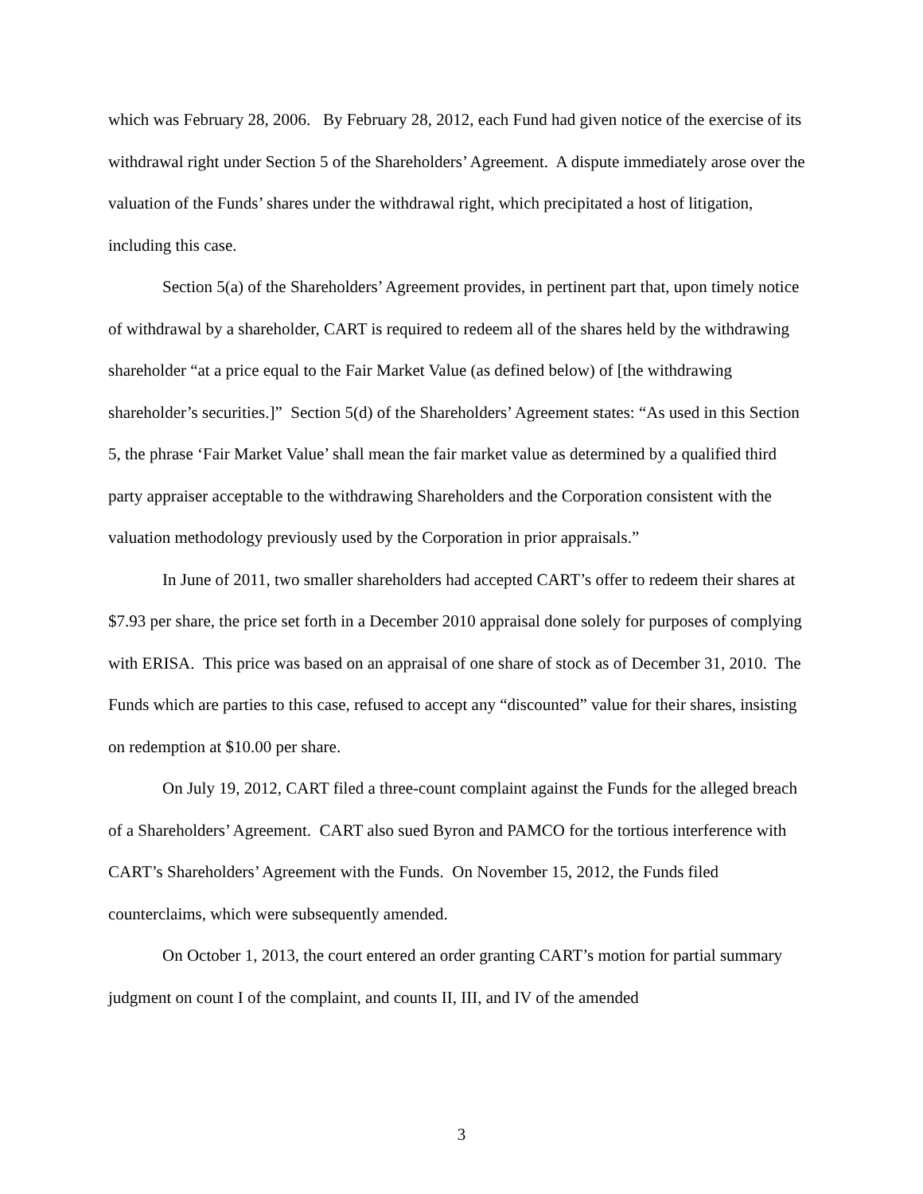which was February 28, 2006. By February 28, 2012, each Fund had given notice of the exercise of its withdrawal right under Section 5 of the Shareholders’ Agreement. A dispute immediately arose over the valuation of the Funds’ shares under the withdrawal right, which precipitated a host of litigation, including this case.
Section 5(a) of the Shareholders’ Agreement provides, in pertinent part that, upon timely notice of withdrawal by a shareholder, CART is required to redeem all of the shares held by the withdrawing shareholder “at a price equal to the Fair Market Value (as defined below) of [the withdrawing shareholder’s securities.]” Section 5(d) of the Shareholders’ Agreement states: “As used in this Section 5, the phrase ‘Fair Market Value’ shall mean the fair market value as determined by a qualified third party appraiser acceptable to the withdrawing Shareholders and the Corporation consistent with the valuation methodology previously used by the Corporation in prior appraisals.”
In June of 2011, two smaller shareholders had accepted CART’s offer to redeem their shares at $7.93 per share, the price set forth in a December 2010 appraisal done solely for purposes of complying with ERISA. This price was based on an appraisal of one share of stock as of December 31, 2010. The Funds which are parties to this case, refused to accept any “discounted” value for their shares, insisting on redemption at $10.00 per share.
On July 19, 2012, CART filed a three-count complaint against the Funds for the alleged breach of a Shareholders’ Agreement. CART also sued Byron and PAMCO for the tortious interference with CART’s Shareholders’ Agreement with the Funds. On November 15, 2012, the Funds filed counterclaims, which were subsequently amended.
On October 1, 2013, the court entered an order granting CART’s motion for partial summary judgment on count I of the complaint, and counts II, III, and IV of the amended
3